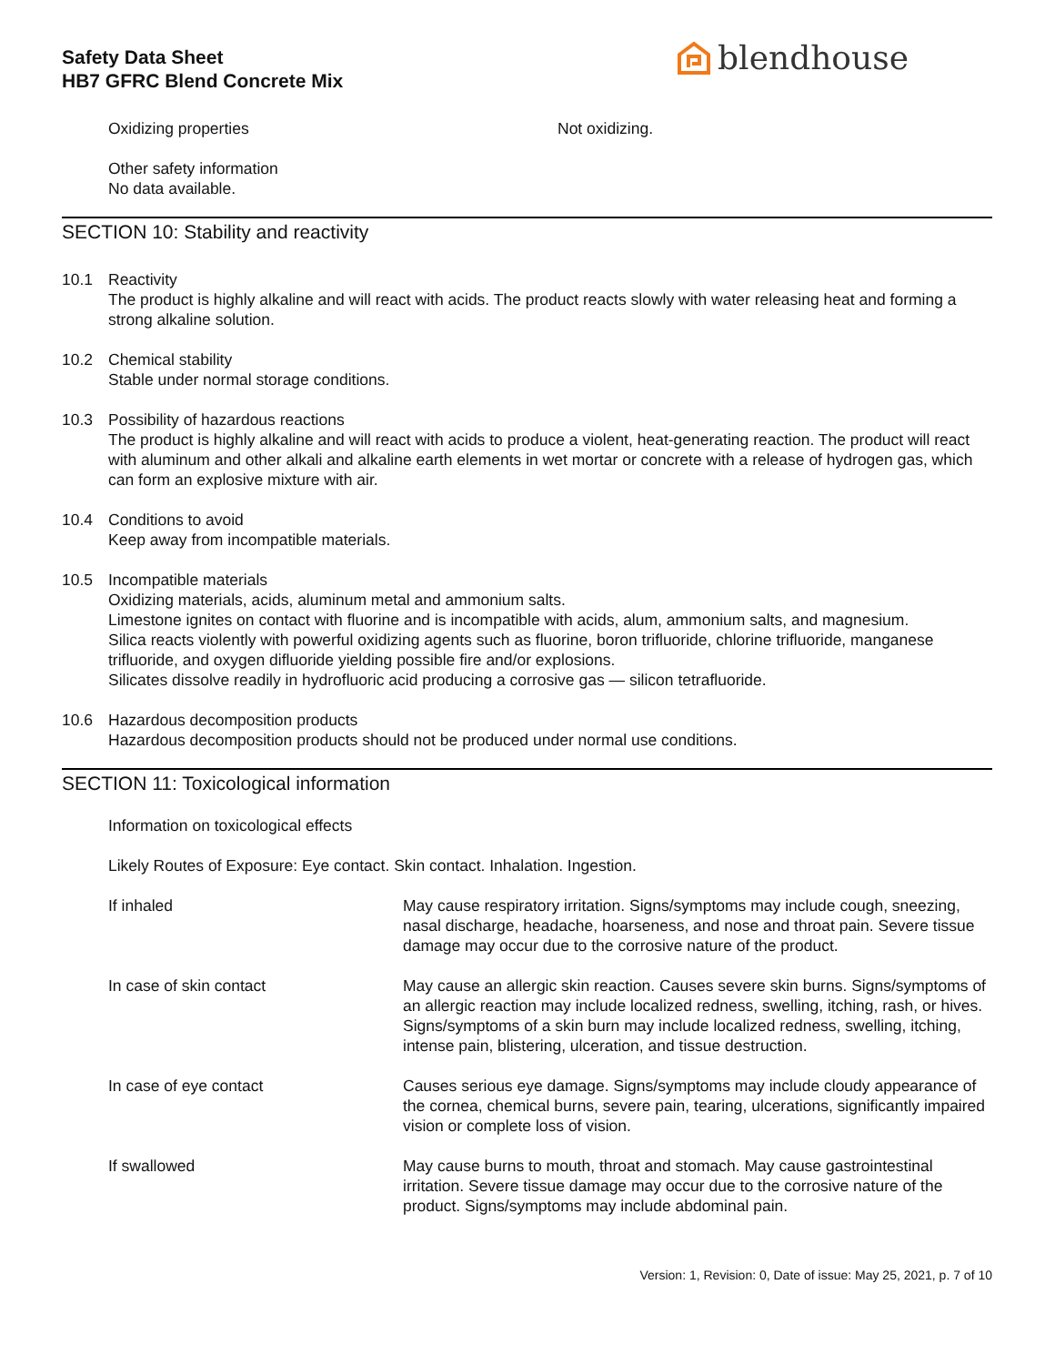Safety Data Sheet
HB7 GFRC Blend Concrete Mix
blendhouse
Oxidizing properties Not oxidizing.
Other safety information
No data available.
SECTION 10: Stability and reactivity
10.1 Reactivity
The product is highly alkaline and will react with acids. The product reacts slowly with water releasing heat and forming a strong alkaline solution.
10.2 Chemical stability
Stable under normal storage conditions.
10.3 Possibility of hazardous reactions
The product is highly alkaline and will react with acids to produce a violent, heat-generating reaction. The product will react with aluminum and other alkali and alkaline earth elements in wet mortar or concrete with a release of hydrogen gas, which can form an explosive mixture with air.
10.4 Conditions to avoid
Keep away from incompatible materials.
10.5 Incompatible materials
Oxidizing materials, acids, aluminum metal and ammonium salts.
Limestone ignites on contact with fluorine and is incompatible with acids, alum, ammonium salts, and magnesium.
Silica reacts violently with powerful oxidizing agents such as fluorine, boron trifluoride, chlorine trifluoride, manganese trifluoride, and oxygen difluoride yielding possible fire and/or explosions.
Silicates dissolve readily in hydrofluoric acid producing a corrosive gas — silicon tetrafluoride.
10.6 Hazardous decomposition products
Hazardous decomposition products should not be produced under normal use conditions.
SECTION 11: Toxicological information
Information on toxicological effects
Likely Routes of Exposure: Eye contact. Skin contact. Inhalation. Ingestion.
If inhaled May cause respiratory irritation. Signs/symptoms may include cough, sneezing, nasal discharge, headache, hoarseness, and nose and throat pain. Severe tissue damage may occur due to the corrosive nature of the product.
In case of skin contact May cause an allergic skin reaction. Causes severe skin burns. Signs/symptoms of an allergic reaction may include localized redness, swelling, itching, rash, or hives. Signs/symptoms of a skin burn may include localized redness, swelling, itching, intense pain, blistering, ulceration, and tissue destruction.
In case of eye contact Causes serious eye damage. Signs/symptoms may include cloudy appearance of the cornea, chemical burns, severe pain, tearing, ulcerations, significantly impaired vision or complete loss of vision.
If swallowed May cause burns to mouth, throat and stomach. May cause gastrointestinal irritation. Severe tissue damage may occur due to the corrosive nature of the product. Signs/symptoms may include abdominal pain.
Version: 1, Revision: 0, Date of issue: May 25, 2021, p. 7 of 10